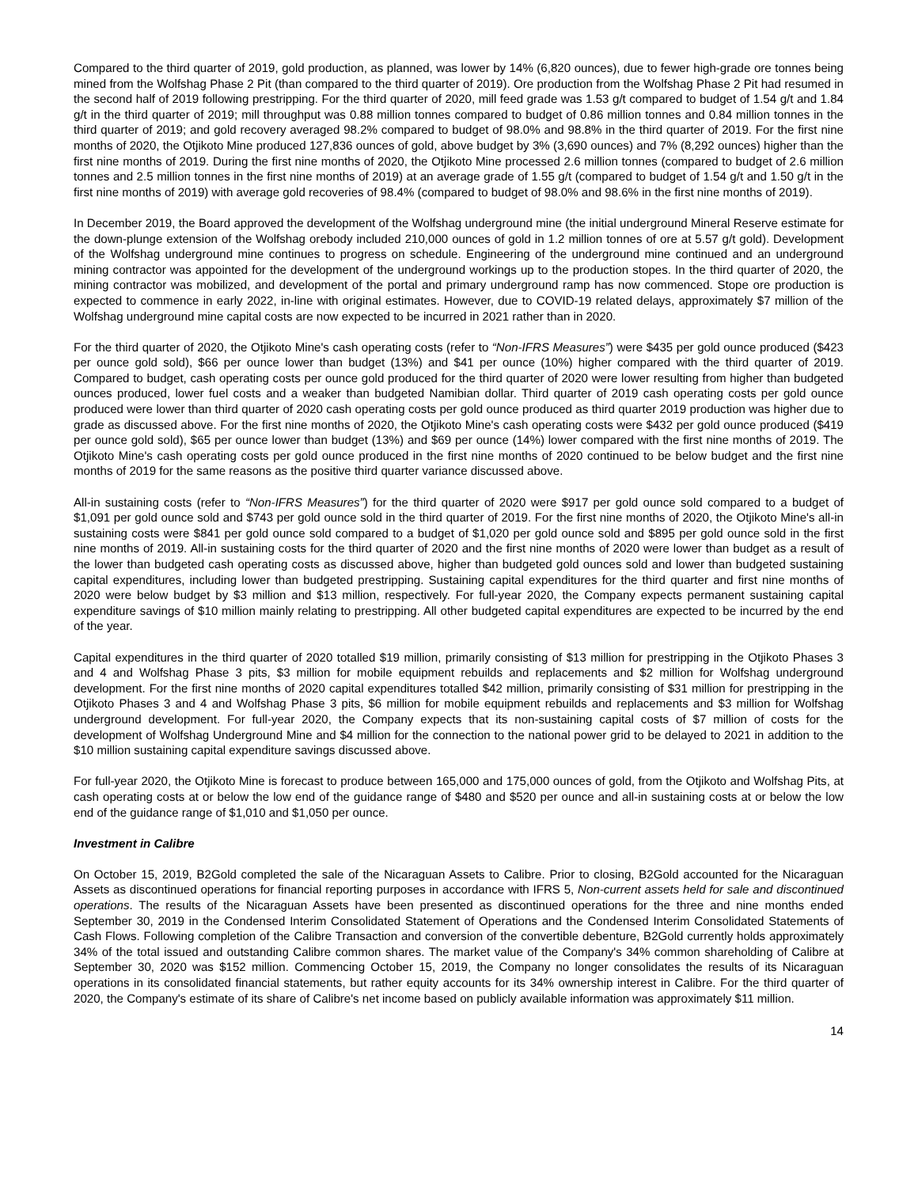Compared to the third quarter of 2019, gold production, as planned, was lower by 14% (6,820 ounces), due to fewer high-grade ore tonnes being mined from the Wolfshag Phase 2 Pit (than compared to the third quarter of 2019). Ore production from the Wolfshag Phase 2 Pit had resumed in the second half of 2019 following prestripping. For the third quarter of 2020, mill feed grade was 1.53 g/t compared to budget of 1.54 g/t and 1.84 g/t in the third quarter of 2019; mill throughput was 0.88 million tonnes compared to budget of 0.86 million tonnes and 0.84 million tonnes in the third quarter of 2019; and gold recovery averaged 98.2% compared to budget of 98.0% and 98.8% in the third quarter of 2019. For the first nine months of 2020, the Otjikoto Mine produced 127,836 ounces of gold, above budget by 3% (3,690 ounces) and 7% (8,292 ounces) higher than the first nine months of 2019. During the first nine months of 2020, the Otjikoto Mine processed 2.6 million tonnes (compared to budget of 2.6 million tonnes and 2.5 million tonnes in the first nine months of 2019) at an average grade of 1.55 g/t (compared to budget of 1.54 g/t and 1.50 g/t in the first nine months of 2019) with average gold recoveries of 98.4% (compared to budget of 98.0% and 98.6% in the first nine months of 2019).
In December 2019, the Board approved the development of the Wolfshag underground mine (the initial underground Mineral Reserve estimate for the down-plunge extension of the Wolfshag orebody included 210,000 ounces of gold in 1.2 million tonnes of ore at 5.57 g/t gold). Development of the Wolfshag underground mine continues to progress on schedule. Engineering of the underground mine continued and an underground mining contractor was appointed for the development of the underground workings up to the production stopes. In the third quarter of 2020, the mining contractor was mobilized, and development of the portal and primary underground ramp has now commenced. Stope ore production is expected to commence in early 2022, in-line with original estimates. However, due to COVID-19 related delays, approximately $7 million of the Wolfshag underground mine capital costs are now expected to be incurred in 2021 rather than in 2020.
For the third quarter of 2020, the Otjikoto Mine's cash operating costs (refer to “Non-IFRS Measures”) were $435 per gold ounce produced ($423 per ounce gold sold), $66 per ounce lower than budget (13%) and $41 per ounce (10%) higher compared with the third quarter of 2019. Compared to budget, cash operating costs per ounce gold produced for the third quarter of 2020 were lower resulting from higher than budgeted ounces produced, lower fuel costs and a weaker than budgeted Namibian dollar. Third quarter of 2019 cash operating costs per gold ounce produced were lower than third quarter of 2020 cash operating costs per gold ounce produced as third quarter 2019 production was higher due to grade as discussed above. For the first nine months of 2020, the Otjikoto Mine's cash operating costs were $432 per gold ounce produced ($419 per ounce gold sold), $65 per ounce lower than budget (13%) and $69 per ounce (14%) lower compared with the first nine months of 2019. The Otjikoto Mine's cash operating costs per gold ounce produced in the first nine months of 2020 continued to be below budget and the first nine months of 2019 for the same reasons as the positive third quarter variance discussed above.
All-in sustaining costs (refer to “Non-IFRS Measures”) for the third quarter of 2020 were $917 per gold ounce sold compared to a budget of $1,091 per gold ounce sold and $743 per gold ounce sold in the third quarter of 2019. For the first nine months of 2020, the Otjikoto Mine's all-in sustaining costs were $841 per gold ounce sold compared to a budget of $1,020 per gold ounce sold and $895 per gold ounce sold in the first nine months of 2019. All-in sustaining costs for the third quarter of 2020 and the first nine months of 2020 were lower than budget as a result of the lower than budgeted cash operating costs as discussed above, higher than budgeted gold ounces sold and lower than budgeted sustaining capital expenditures, including lower than budgeted prestripping. Sustaining capital expenditures for the third quarter and first nine months of 2020 were below budget by $3 million and $13 million, respectively. For full-year 2020, the Company expects permanent sustaining capital expenditure savings of $10 million mainly relating to prestripping. All other budgeted capital expenditures are expected to be incurred by the end of the year.
Capital expenditures in the third quarter of 2020 totalled $19 million, primarily consisting of $13 million for prestripping in the Otjikoto Phases 3 and 4 and Wolfshag Phase 3 pits, $3 million for mobile equipment rebuilds and replacements and $2 million for Wolfshag underground development. For the first nine months of 2020 capital expenditures totalled $42 million, primarily consisting of $31 million for prestripping in the Otjikoto Phases 3 and 4 and Wolfshag Phase 3 pits, $6 million for mobile equipment rebuilds and replacements and $3 million for Wolfshag underground development. For full-year 2020, the Company expects that its non-sustaining capital costs of $7 million of costs for the development of Wolfshag Underground Mine and $4 million for the connection to the national power grid to be delayed to 2021 in addition to the $10 million sustaining capital expenditure savings discussed above.
For full-year 2020, the Otjikoto Mine is forecast to produce between 165,000 and 175,000 ounces of gold, from the Otjikoto and Wolfshag Pits, at cash operating costs at or below the low end of the guidance range of $480 and $520 per ounce and all-in sustaining costs at or below the low end of the guidance range of $1,010 and $1,050 per ounce.
Investment in Calibre
On October 15, 2019, B2Gold completed the sale of the Nicaraguan Assets to Calibre. Prior to closing, B2Gold accounted for the Nicaraguan Assets as discontinued operations for financial reporting purposes in accordance with IFRS 5, Non-current assets held for sale and discontinued operations. The results of the Nicaraguan Assets have been presented as discontinued operations for the three and nine months ended September 30, 2019 in the Condensed Interim Consolidated Statement of Operations and the Condensed Interim Consolidated Statements of Cash Flows. Following completion of the Calibre Transaction and conversion of the convertible debenture, B2Gold currently holds approximately 34% of the total issued and outstanding Calibre common shares. The market value of the Company's 34% common shareholding of Calibre at September 30, 2020 was $152 million. Commencing October 15, 2019, the Company no longer consolidates the results of its Nicaraguan operations in its consolidated financial statements, but rather equity accounts for its 34% ownership interest in Calibre. For the third quarter of 2020, the Company's estimate of its share of Calibre's net income based on publicly available information was approximately $11 million.
14